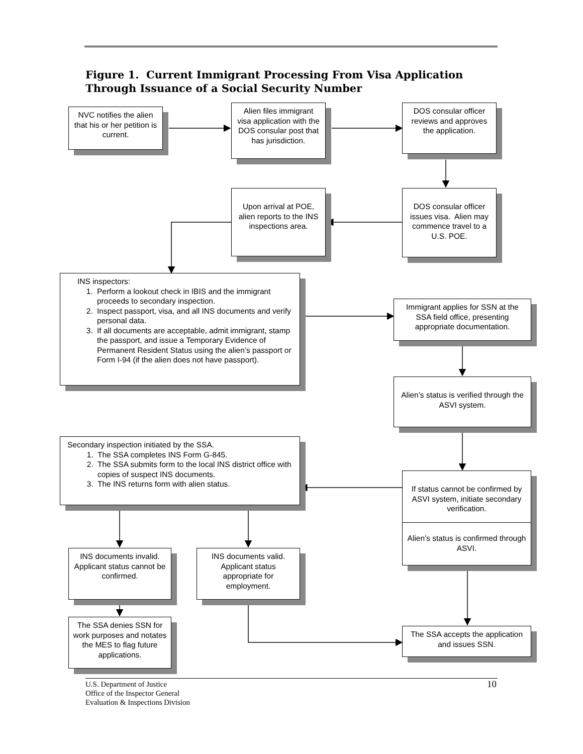Figure 1. Current Immigrant Processing From Visa Application
Through Issuance of a Social Security Number
NVC notifies the alien that his or her petition is current.
Alien files immigrant visa application with the DOS consular post that has jurisdiction.
DOS consular officer reviews and approves the application.
Upon arrival at POE, alien reports to the INS inspections area.
DOS consular officer issues visa. Alien may commence travel to a U.S. POE.
INS inspectors:
1. Perform a lookout check in IBIS and the immigrant proceeds to secondary inspection.
2. Inspect passport, visa, and all INS documents and verify personal data.
3. If all documents are acceptable, admit immigrant, stamp the passport, and issue a Temporary Evidence of Permanent Resident Status using the alien’s passport or Form I-94 (if the alien does not have passport).
Immigrant applies for SSN at the SSA field office, presenting appropriate documentation.
Alien’s status is verified through the ASVI system.
Secondary inspection initiated by the SSA.
1. The SSA completes INS Form G-845.
2. The SSA submits form to the local INS district office with copies of suspect INS documents.
3. The INS returns form with alien status.
If status cannot be confirmed by ASVI system, initiate secondary verification.
Alien’s status is confirmed through ASVI.
INS documents invalid. Applicant status cannot be confirmed.
INS documents valid. Applicant status appropriate for employment.
The SSA denies SSN for work purposes and notates the MES to flag future applications.
The SSA accepts the application and issues SSN.
U.S. Department of Justice
Office of the Inspector General
Evaluation & Inspections Division
10